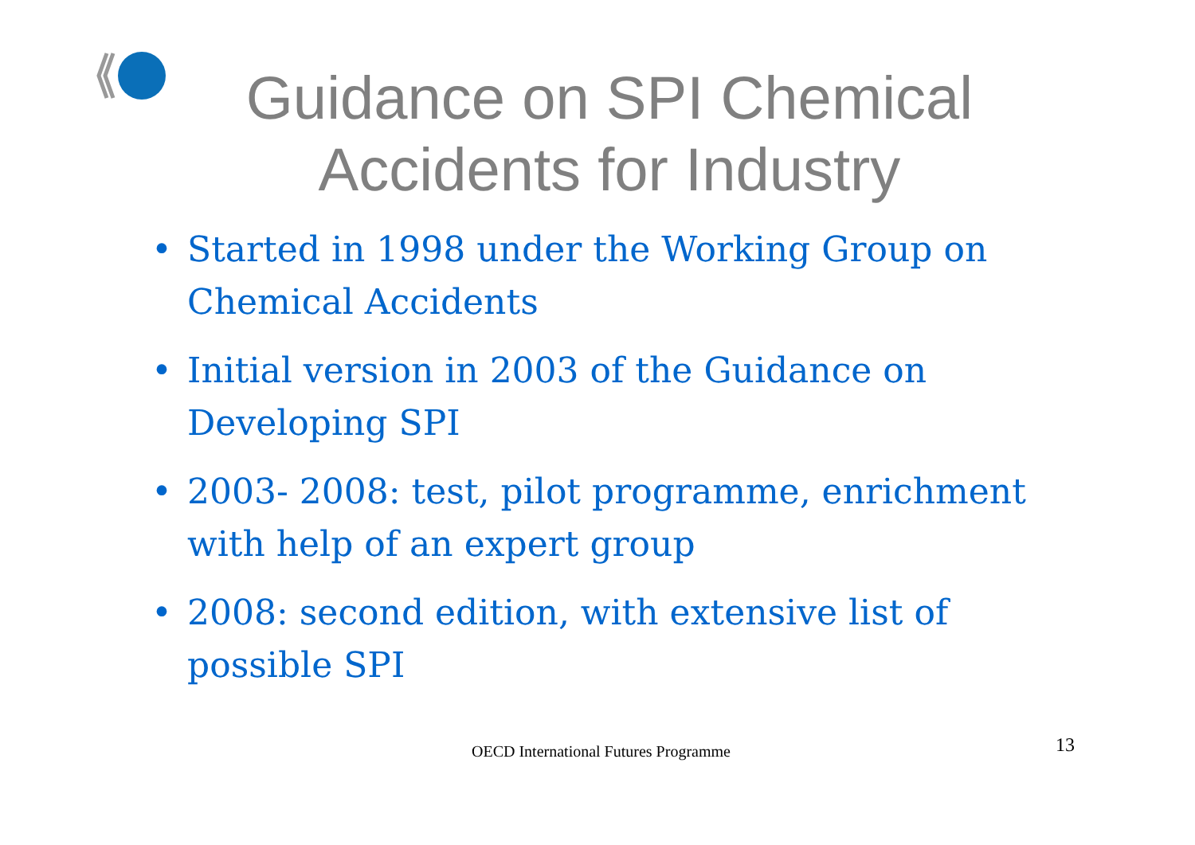Guidance on SPI Chemical
Accidents for Industry
• Started in 1998 under the Working Group on Chemical Accidents
• Initial version in 2003 of the Guidance on Developing SPI
• 2003- 2008: test, pilot programme, enrichment with help of an expert group
• 2008: second edition, with extensive list of possible SPI
OECD International Futures Programme 13